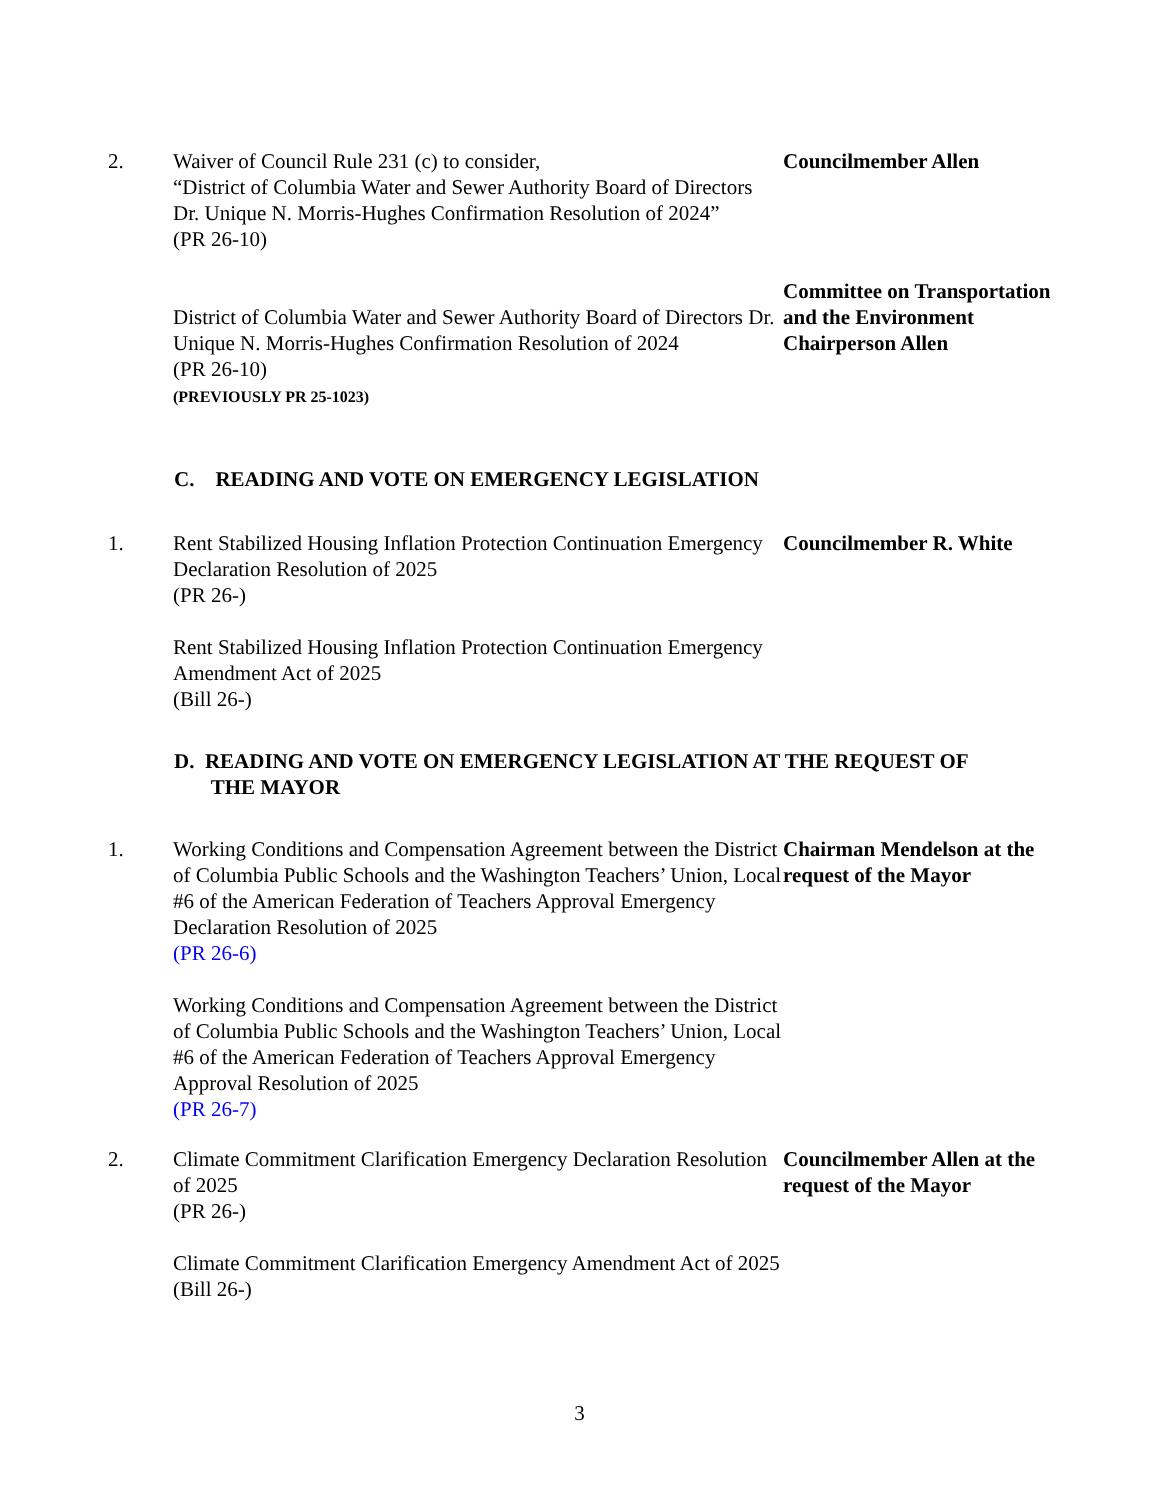2. Waiver of Council Rule 231 (c) to consider,
“District of Columbia Water and Sewer Authority Board of Directors Dr. Unique N. Morris-Hughes Confirmation Resolution of 2024”
(PR 26-10)
Councilmember Allen
District of Columbia Water and Sewer Authority Board of Directors Dr. Unique N. Morris-Hughes Confirmation Resolution of 2024
(PR 26-10)
(PREVIOUSLY PR 25-1023)
Committee on Transportation and the Environment
Chairperson Allen
C. READING AND VOTE ON EMERGENCY LEGISLATION
1. Rent Stabilized Housing Inflation Protection Continuation Emergency Declaration Resolution of 2025
(PR 26-)
Rent Stabilized Housing Inflation Protection Continuation Emergency Amendment Act of 2025
(Bill 26-)
Councilmember R. White
D. READING AND VOTE ON EMERGENCY LEGISLATION AT THE REQUEST OF
THE MAYOR
1. Working Conditions and Compensation Agreement between the District of Columbia Public Schools and the Washington Teachers’ Union, Local #6 of the American Federation of Teachers Approval Emergency Declaration Resolution of 2025
(PR 26-6)
Working Conditions and Compensation Agreement between the District of Columbia Public Schools and the Washington Teachers’ Union, Local #6 of the American Federation of Teachers Approval Emergency Approval Resolution of 2025
(PR 26-7)
Chairman Mendelson at the request of the Mayor
2. Climate Commitment Clarification Emergency Declaration Resolution of 2025
(PR 26-)
Climate Commitment Clarification Emergency Amendment Act of 2025
(Bill 26-)
Councilmember Allen at the request of the Mayor
3